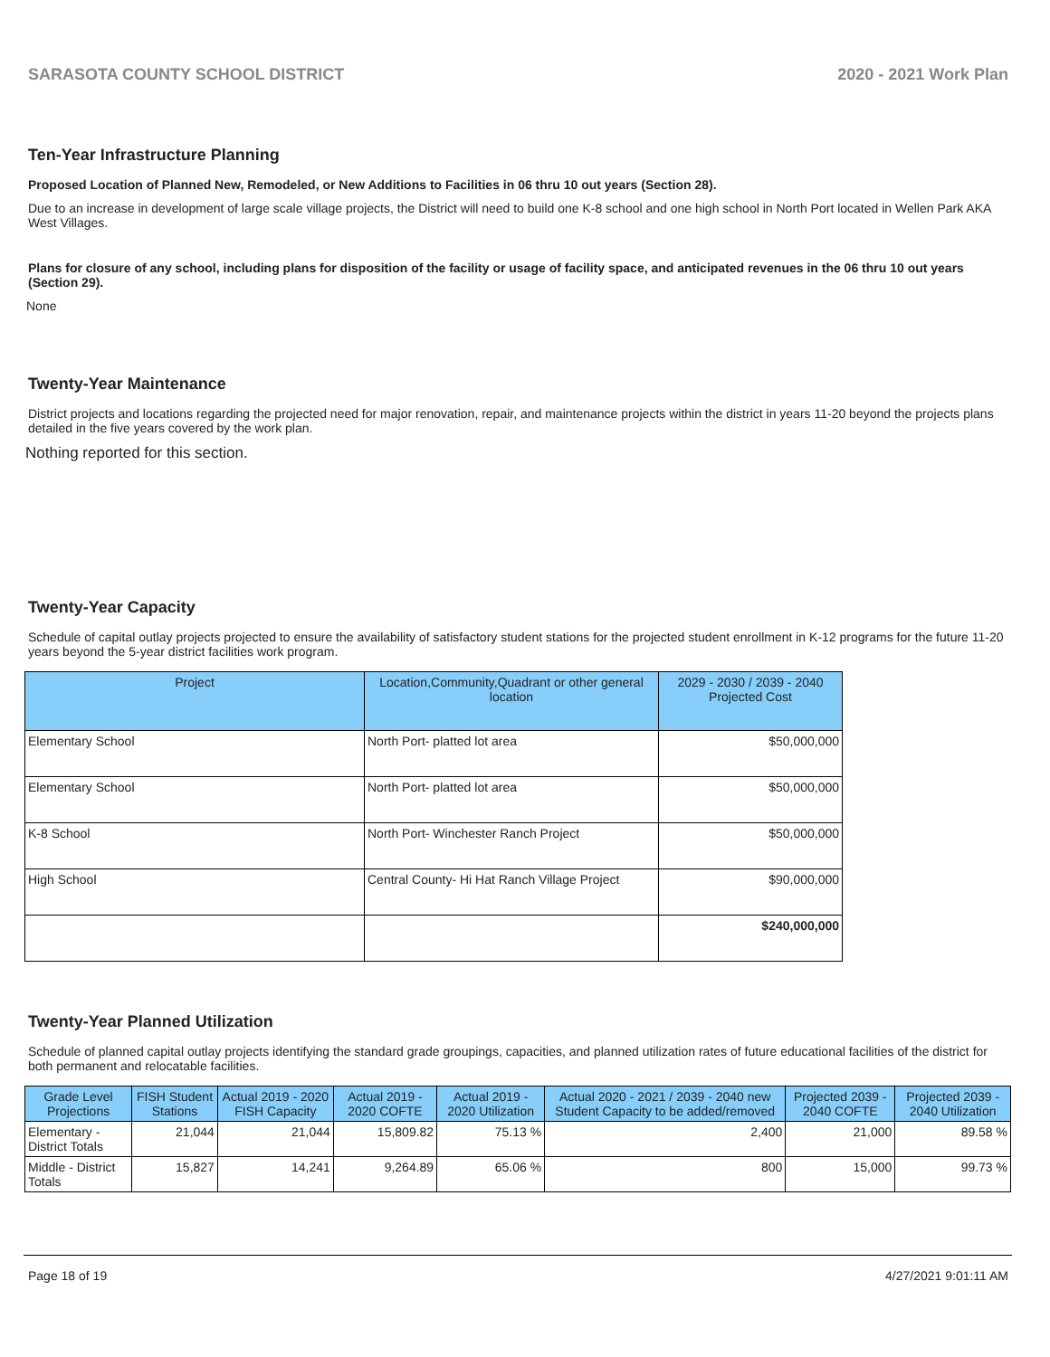SARASOTA COUNTY SCHOOL DISTRICT 2020 - 2021 Work Plan
Ten-Year Infrastructure Planning
Proposed Location of Planned New, Remodeled, or New Additions to Facilities in 06 thru 10 out years (Section 28).
Due to an increase in development of large scale village projects, the District will need to build one K-8 school and one high school in North Port located in Wellen Park AKA West Villages.
Plans for closure of any school, including plans for disposition of the facility or usage of facility space, and anticipated revenues in the 06 thru 10 out years (Section 29).
None
Twenty-Year Maintenance
District projects and locations regarding the projected need for major renovation, repair, and maintenance projects within the district in years 11-20 beyond the projects plans detailed in the five years covered by the work plan.
Nothing reported for this section.
Twenty-Year Capacity
Schedule of capital outlay projects projected to ensure the availability of satisfactory student stations for the projected student enrollment in K-12 programs for the future 11-20 years beyond the 5-year district facilities work program.
| Project | Location,Community,Quadrant or other general location | 2029 - 2030 / 2039 - 2040 Projected Cost |
| --- | --- | --- |
| Elementary School | North Port- platted lot area | $50,000,000 |
| Elementary School | North Port- platted lot area | $50,000,000 |
| K-8 School | North Port- Winchester Ranch Project | $50,000,000 |
| High School | Central County- Hi Hat Ranch Village Project | $90,000,000 |
| | | $240,000,000 |
Twenty-Year Planned Utilization
Schedule of planned capital outlay projects identifying the standard grade groupings, capacities, and planned utilization rates of future educational facilities of the district for both permanent and relocatable facilities.
| Grade Level Projections | FISH Student Stations | Actual 2019 - 2020 FISH Capacity | Actual 2019 - 2020 COFTE | Actual 2019 - 2020 Utilization | Actual 2020 - 2021 / 2039 - 2040 new Student Capacity to be added/removed | Projected 2039 - 2040 COFTE | Projected 2039 - 2040 Utilization |
| --- | --- | --- | --- | --- | --- | --- | --- |
| Elementary - District Totals | 21,044 | 21,044 | 15,809.82 | 75.13 % | 2,400 | 21,000 | 89.58 % |
| Middle - District Totals | 15,827 | 14,241 | 9,264.89 | 65.06 % | 800 | 15,000 | 99.73 % |
Page 18 of 19 4/27/2021 9:01:11 AM